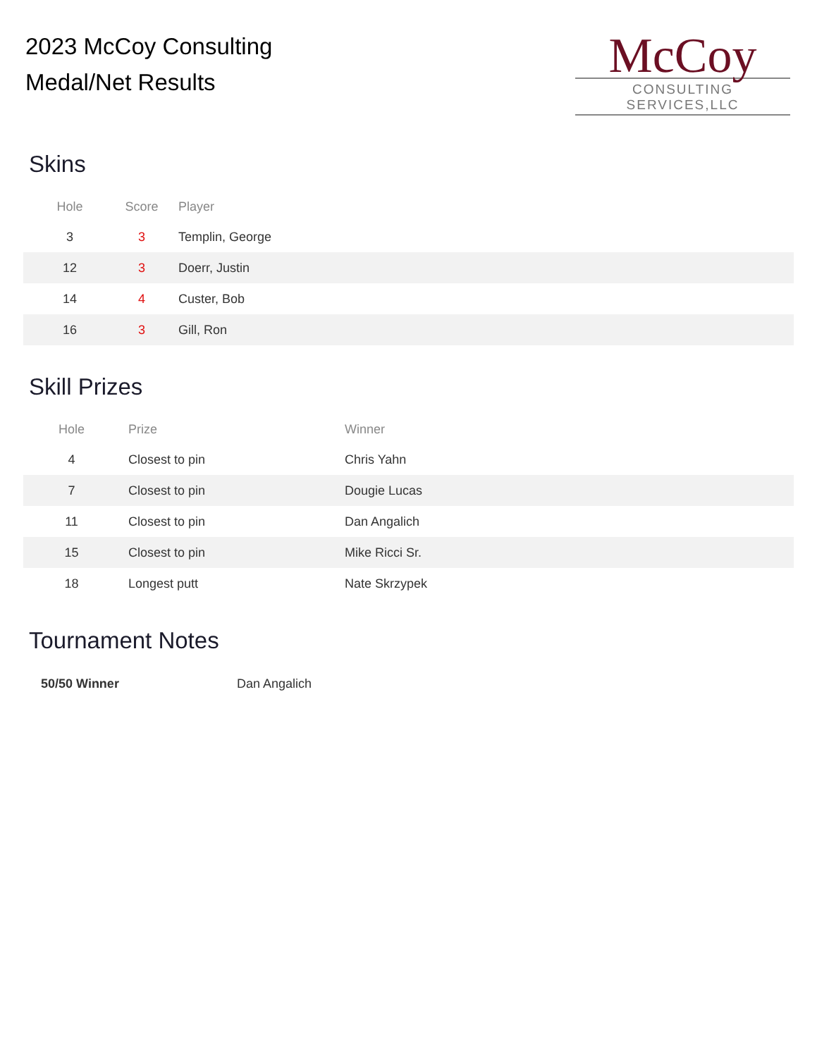2023 McCoy Consulting
Medal/Net Results
McCoy
CONSULTING SERVICES,LLC
Skins
| Hole | Score | Player |
| --- | --- | --- |
| 3 | 3 | Templin, George |
| 12 | 3 | Doerr, Justin |
| 14 | 4 | Custer, Bob |
| 16 | 3 | Gill, Ron |
Skill Prizes
| Hole | Prize | Winner |
| --- | --- | --- |
| 4 | Closest to pin | Chris Yahn |
| 7 | Closest to pin | Dougie Lucas |
| 11 | Closest to pin | Dan Angalich |
| 15 | Closest to pin | Mike Ricci Sr. |
| 18 | Longest putt | Nate Skrzypek |
Tournament Notes
| 50/50 Winner | Dan Angalich |